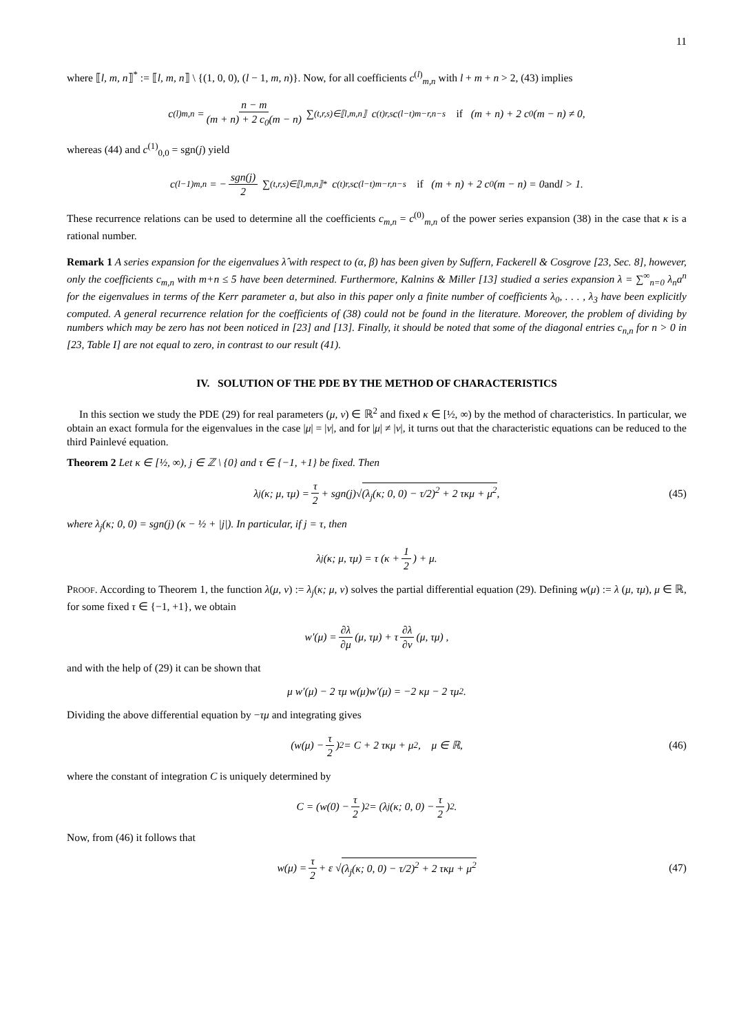11
where ⟦l, m, n⟧<sup>*</sup> := ⟦l, m, n⟧ \ {(1, 0, 0), (l − 1, m, n)}. Now, for all coefficients c<sup>(l)</sup><sub>m,n</sub> with l + m + n > 2, (43) implies
c<sup>(l)</sup><sub>m,n</sub> = n − m (m + n) + 2 c<sub>0</sub>(m − n) ∑<sub>(t,r,s)∈⟦l,m,n⟧</sub> c<sup>(t)</sup><sub>r,s</sub> c<sup>(l−t)</sup><sub>m−r,n−s</sub> if (m + n) + 2 c<sub>0</sub>(m − n) ≠ 0,
whereas (44) and c<sup>(1)</sup><sub>0,0</sub> = sgn(j) yield
c<sup>(l−1)</sup><sub>m,n</sub> = − sgn(j) 2 ∑<sub>(t,r,s)∈⟦l,m,n⟧*</sub> c<sup>(t)</sup><sub>r,s</sub> c<sup>(l−t)</sup><sub>m−r,n−s</sub> if (m + n) + 2 c<sub>0</sub>(m − n) = 0 and l > 1.
These recurrence relations can be used to determine all the coefficients c<sub>m,n</sub> = c<sup>(0)</sup><sub>m,n</sub> of the power series expansion (38) in the case that κ is a rational number.
Remark 1 A series expansion for the eigenvalues λ̂ with respect to (α, β) has been given by Suffern, Fackerell & Cosgrove [23, Sec. 8], however, only the coefficients c<sub>m,n</sub> with m+n ≤ 5 have been determined. Furthermore, Kalnins & Miller [13] studied a series expansion λ = ∑<sup>∞</sup><sub>n=0</sub> λ<sub>n</sub>a<sup>n</sup> for the eigenvalues in terms of the Kerr parameter a, but also in this paper only a finite number of coefficients λ<sub>0</sub>, . . . , λ<sub>3</sub> have been explicitly computed. A general recurrence relation for the coefficients of (38) could not be found in the literature. Moreover, the problem of dividing by numbers which may be zero has not been noticed in [23] and [13]. Finally, it should be noted that some of the diagonal entries c<sub>n,n</sub> for n > 0 in [23, Table I] are not equal to zero, in contrast to our result (41).
IV. SOLUTION OF THE PDE BY THE METHOD OF CHARACTERISTICS
In this section we study the PDE (29) for real parameters (μ, ν) ∈ ℝ<sup>2</sup> and fixed κ ∈ [½, ∞) by the method of characteristics. In particular, we obtain an exact formula for the eigenvalues in the case |μ| = |ν|, and for |μ| ≠ |ν|, it turns out that the characteristic equations can be reduced to the third Painlevé equation.
Theorem 2 Let κ ∈ [½, ∞), j ∈ ℤ \ {0} and τ ∈ {−1, +1} be fixed. Then
λ<sub>j</sub>(κ; μ, τμ) = τ 2 + sgn(j)√ (λ<sub>j</sub>(κ; 0, 0) − τ/2)<sup>2</sup> + 2 τκμ + μ<sup>2</sup>, (45)
where λ<sub>j</sub>(κ; 0, 0) = sgn(j) (κ − ½ + |j|). In particular, if j = τ, then
λ<sub>j</sub>(κ; μ, τμ) = τ (κ + 1 2) + μ.
PROOF. According to Theorem 1, the function λ(μ, ν) := λ<sub>j</sub>(κ; μ, ν) solves the partial differential equation (29). Defining w(μ) := λ (μ, τμ), μ ∈ ℝ, for some fixed τ ∈ {−1, +1}, we obtain
w′(μ) = ∂λ ∂μ (μ, τμ) + τ ∂λ ∂ν (μ, τμ) ,
and with the help of (29) it can be shown that
μ w′(μ) − 2 τμ w(μ)w′(μ) = −2 κμ − 2 τμ<sup>2</sup>.
Dividing the above differential equation by −τμ and integrating gives
(w(μ) − τ 2)<sup>2</sup> = C + 2 τκμ + μ<sup>2</sup>, μ ∈ ℝ, (46)
where the constant of integration C is uniquely determined by
C = (w(0) − τ 2)<sup>2</sup> = (λ<sub>j</sub>(κ; 0, 0) − τ 2)<sup>2</sup> .
Now, from (46) it follows that
w(μ) = τ 2 + ε √ (λ<sub>j</sub>(κ; 0, 0) − τ/2)<sup>2</sup> + 2 τκμ + μ<sup>2</sup> (47)